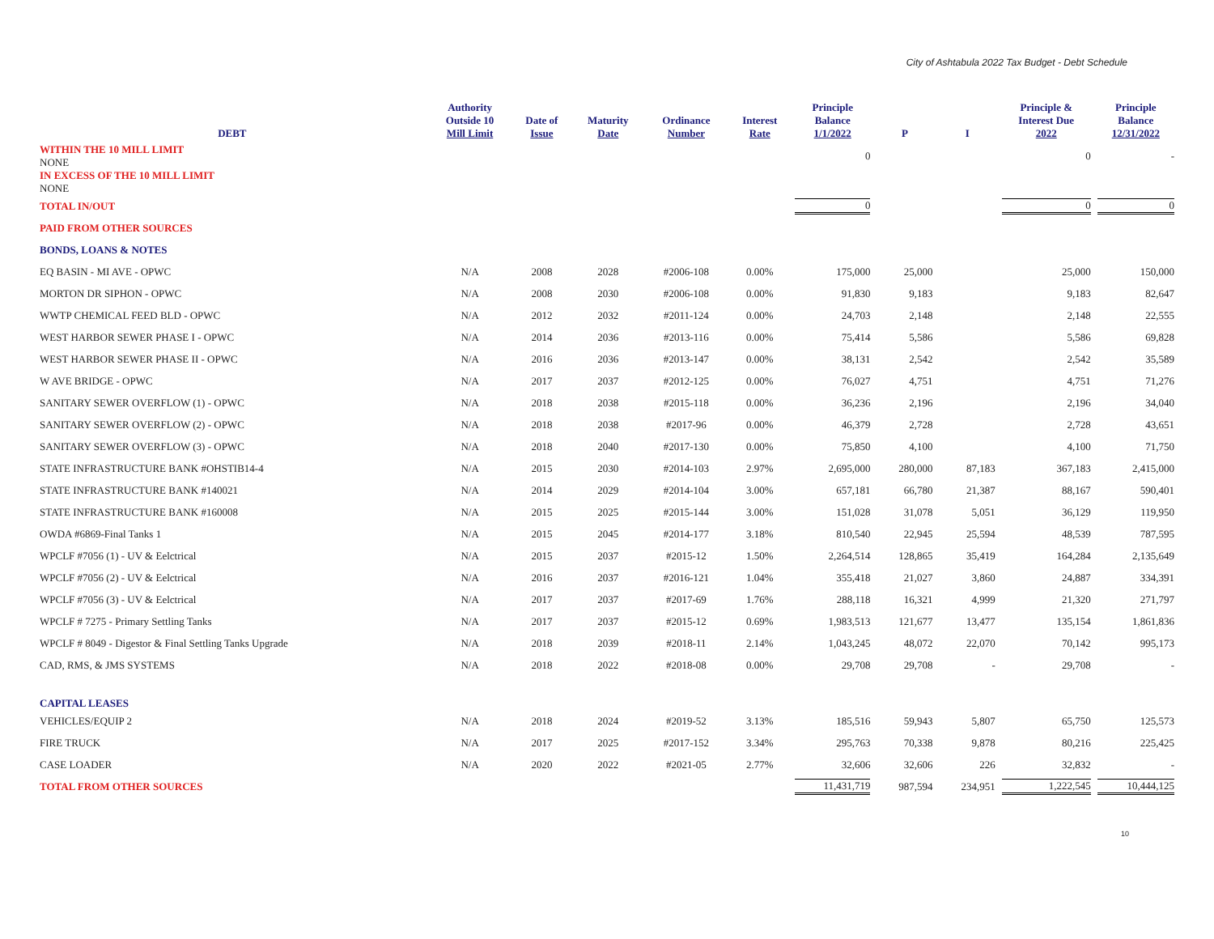City of Ashtabula 2022 Tax Budget - Debt Schedule
| DEBT | Authority Outside 10 Mill Limit | Date of Issue | Maturity Date | Ordinance Number | Interest Rate | Principle Balance 1/1/2022 | P | I | Principle & Interest Due 2022 | Principle Balance 12/31/2022 |
| --- | --- | --- | --- | --- | --- | --- | --- | --- | --- | --- |
| WITHIN THE 10 MILL LIMIT NONE | | | | | | 0 | | | 0 | - |
| IN EXCESS OF THE 10 MILL LIMIT NONE | | | | | | | | | | |
| TOTAL IN/OUT | | | | | | 0 | | | 0 | 0 |
| PAID FROM OTHER SOURCES | | | | | | | | | | |
| BONDS, LOANS & NOTES | | | | | | | | | | |
| EQ BASIN - MI AVE - OPWC | N/A | 2008 | 2028 | #2006-108 | 0.00% | 175,000 | 25,000 | | 25,000 | 150,000 |
| MORTON DR SIPHON - OPWC | N/A | 2008 | 2030 | #2006-108 | 0.00% | 91,830 | 9,183 | | 9,183 | 82,647 |
| WWTP CHEMICAL FEED BLD - OPWC | N/A | 2012 | 2032 | #2011-124 | 0.00% | 24,703 | 2,148 | | 2,148 | 22,555 |
| WEST HARBOR SEWER PHASE I - OPWC | N/A | 2014 | 2036 | #2013-116 | 0.00% | 75,414 | 5,586 | | 5,586 | 69,828 |
| WEST HARBOR SEWER PHASE II - OPWC | N/A | 2016 | 2036 | #2013-147 | 0.00% | 38,131 | 2,542 | | 2,542 | 35,589 |
| W AVE BRIDGE - OPWC | N/A | 2017 | 2037 | #2012-125 | 0.00% | 76,027 | 4,751 | | 4,751 | 71,276 |
| SANITARY SEWER OVERFLOW (1) - OPWC | N/A | 2018 | 2038 | #2015-118 | 0.00% | 36,236 | 2,196 | | 2,196 | 34,040 |
| SANITARY SEWER OVERFLOW (2) - OPWC | N/A | 2018 | 2038 | #2017-96 | 0.00% | 46,379 | 2,728 | | 2,728 | 43,651 |
| SANITARY SEWER OVERFLOW (3) - OPWC | N/A | 2018 | 2040 | #2017-130 | 0.00% | 75,850 | 4,100 | | 4,100 | 71,750 |
| STATE INFRASTRUCTURE BANK #OHSTIB14-4 | N/A | 2015 | 2030 | #2014-103 | 2.97% | 2,695,000 | 280,000 | 87,183 | 367,183 | 2,415,000 |
| STATE INFRASTRUCTURE BANK #140021 | N/A | 2014 | 2029 | #2014-104 | 3.00% | 657,181 | 66,780 | 21,387 | 88,167 | 590,401 |
| STATE INFRASTRUCTURE BANK #160008 | N/A | 2015 | 2025 | #2015-144 | 3.00% | 151,028 | 31,078 | 5,051 | 36,129 | 119,950 |
| OWDA #6869-Final Tanks 1 | N/A | 2015 | 2045 | #2014-177 | 3.18% | 810,540 | 22,945 | 25,594 | 48,539 | 787,595 |
| WPCLF #7056 (1) - UV & Eelctrical | N/A | 2015 | 2037 | #2015-12 | 1.50% | 2,264,514 | 128,865 | 35,419 | 164,284 | 2,135,649 |
| WPCLF #7056 (2) - UV & Eelctrical | N/A | 2016 | 2037 | #2016-121 | 1.04% | 355,418 | 21,027 | 3,860 | 24,887 | 334,391 |
| WPCLF #7056 (3) - UV & Eelctrical | N/A | 2017 | 2037 | #2017-69 | 1.76% | 288,118 | 16,321 | 4,999 | 21,320 | 271,797 |
| WPCLF # 7275 - Primary Settling Tanks | N/A | 2017 | 2037 | #2015-12 | 0.69% | 1,983,513 | 121,677 | 13,477 | 135,154 | 1,861,836 |
| WPCLF # 8049 - Digestor & Final Settling Tanks Upgrade | N/A | 2018 | 2039 | #2018-11 | 2.14% | 1,043,245 | 48,072 | 22,070 | 70,142 | 995,173 |
| CAD, RMS, & JMS SYSTEMS | N/A | 2018 | 2022 | #2018-08 | 0.00% | 29,708 | 29,708 | - | 29,708 | - |
| CAPITAL LEASES | | | | | | | | | | |
| VEHICLES/EQUIP 2 | N/A | 2018 | 2024 | #2019-52 | 3.13% | 185,516 | 59,943 | 5,807 | 65,750 | 125,573 |
| FIRE TRUCK | N/A | 2017 | 2025 | #2017-152 | 3.34% | 295,763 | 70,338 | 9,878 | 80,216 | 225,425 |
| CASE LOADER | N/A | 2020 | 2022 | #2021-05 | 2.77% | 32,606 | 32,606 | 226 | 32,832 | - |
| TOTAL FROM OTHER SOURCES | | | | | | 11,431,719 | 987,594 | 234,951 | 1,222,545 | 10,444,125 |
10